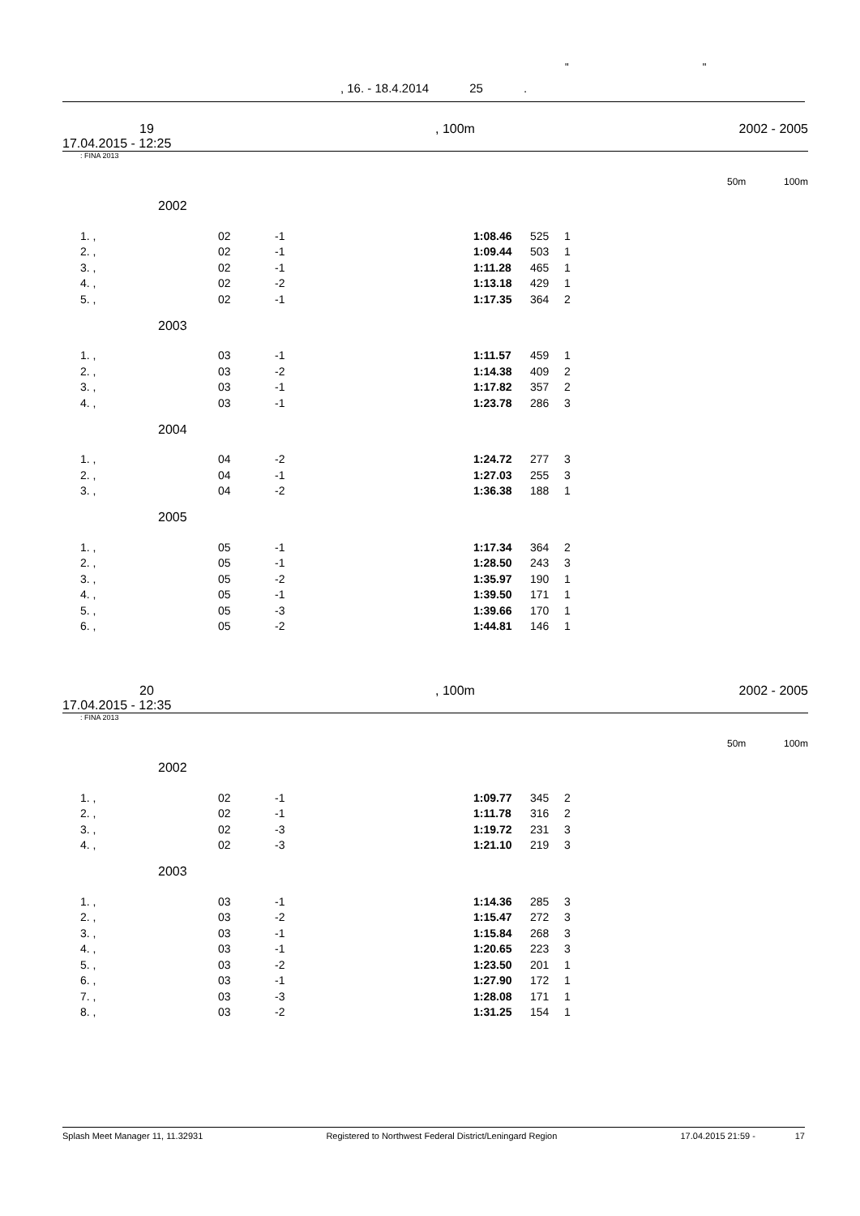" "
, 16. - 18.4.2014 25 .
19
17.04.2015 - 12:25
, 100m 2002 - 2005
: FINA 2013
50m 100m
2002
| 1. , | 02 | -1 | 1:08.46 | 525 | 1 |
| 2. , | 02 | -1 | 1:09.44 | 503 | 1 |
| 3. , | 02 | -1 | 1:11.28 | 465 | 1 |
| 4. , | 02 | -2 | 1:13.18 | 429 | 1 |
| 5. , | 02 | -1 | 1:17.35 | 364 | 2 |
2003
| 1. , | 03 | -1 | 1:11.57 | 459 | 1 |
| 2. , | 03 | -2 | 1:14.38 | 409 | 2 |
| 3. , | 03 | -1 | 1:17.82 | 357 | 2 |
| 4. , | 03 | -1 | 1:23.78 | 286 | 3 |
2004
| 1. , | 04 | -2 | 1:24.72 | 277 | 3 |
| 2. , | 04 | -1 | 1:27.03 | 255 | 3 |
| 3. , | 04 | -2 | 1:36.38 | 188 | 1 |
2005
| 1. , | 05 | -1 | 1:17.34 | 364 | 2 |
| 2. , | 05 | -1 | 1:28.50 | 243 | 3 |
| 3. , | 05 | -2 | 1:35.97 | 190 | 1 |
| 4. , | 05 | -1 | 1:39.50 | 171 | 1 |
| 5. , | 05 | -3 | 1:39.66 | 170 | 1 |
| 6. , | 05 | -2 | 1:44.81 | 146 | 1 |
20
17.04.2015 - 12:35
, 100m 2002 - 2005
: FINA 2013
50m 100m
2002
| 1. , | 02 | -1 | 1:09.77 | 345 | 2 |
| 2. , | 02 | -1 | 1:11.78 | 316 | 2 |
| 3. , | 02 | -3 | 1:19.72 | 231 | 3 |
| 4. , | 02 | -3 | 1:21.10 | 219 | 3 |
2003
| 1. , | 03 | -1 | 1:14.36 | 285 | 3 |
| 2. , | 03 | -2 | 1:15.47 | 272 | 3 |
| 3. , | 03 | -1 | 1:15.84 | 268 | 3 |
| 4. , | 03 | -1 | 1:20.65 | 223 | 3 |
| 5. , | 03 | -2 | 1:23.50 | 201 | 1 |
| 6. , | 03 | -1 | 1:27.90 | 172 | 1 |
| 7. , | 03 | -3 | 1:28.08 | 171 | 1 |
| 8. , | 03 | -2 | 1:31.25 | 154 | 1 |
Splash Meet Manager 11, 11.32931 Registered to Northwest Federal District/Leningard Region 17.04.2015 21:59 - 17